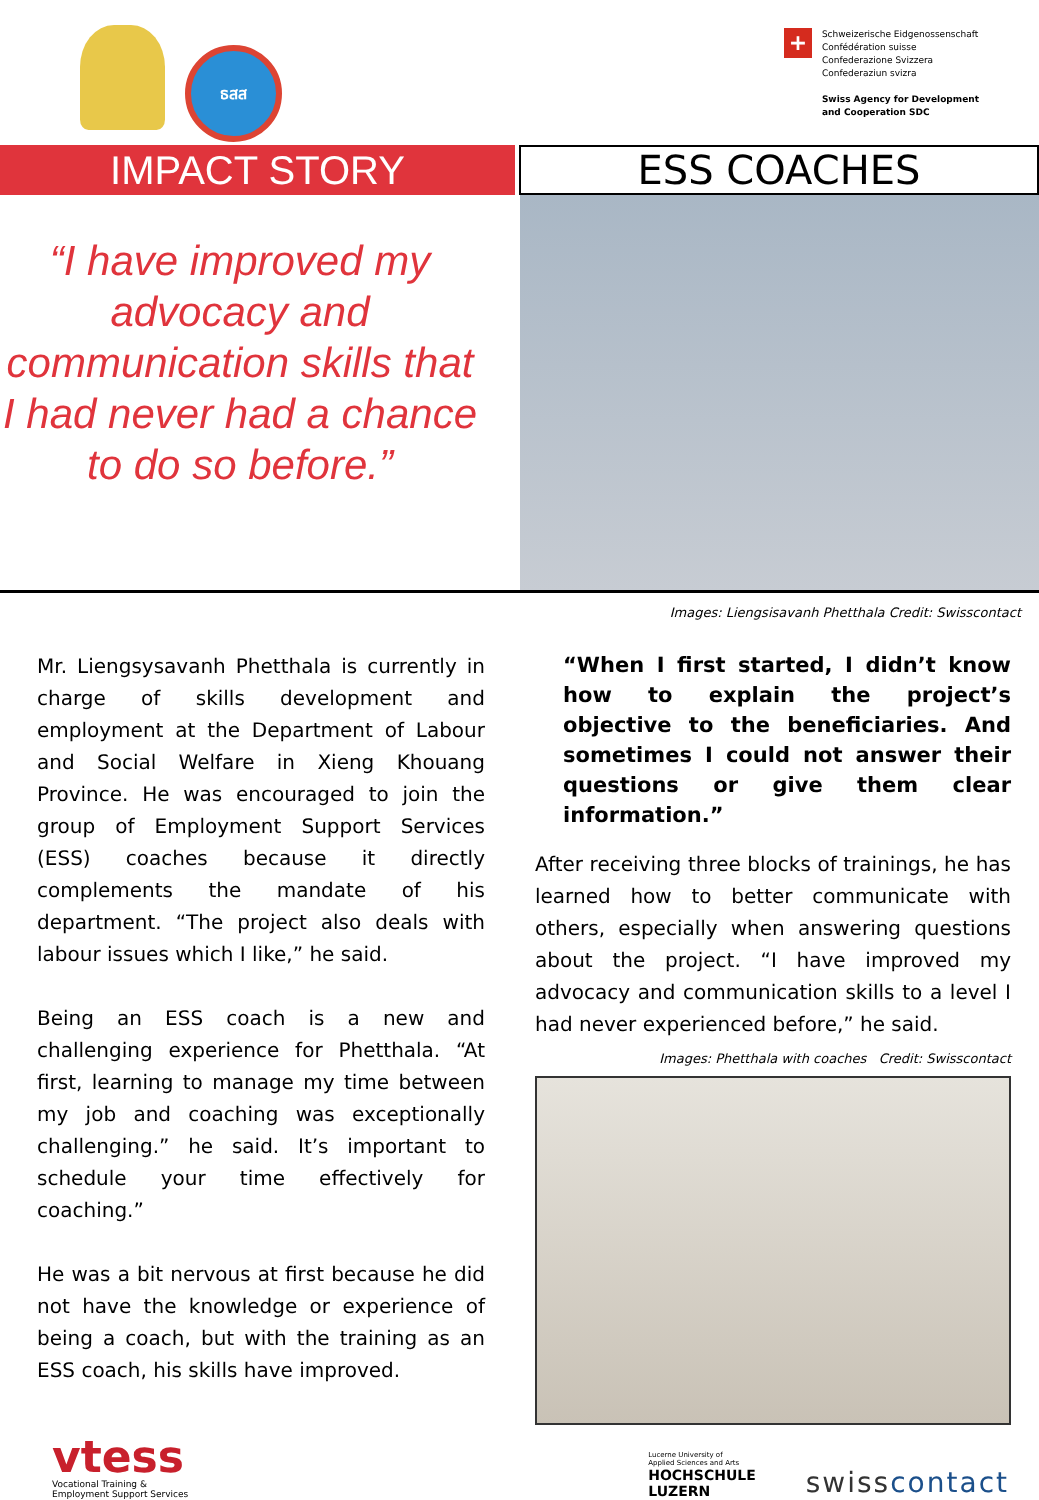ธสส
+
Schweizerische Eidgenossenschaft
Confédération suisse
Confederazione Svizzera
Confederaziun svizra
Swiss Agency for Development
and Cooperation SDC
IMPACT STORY
ESS COACHES
“I have improved my advocacy and communication skills that I had never had a chance to do so before.”
Images: Liengsisavanh Phetthala Credit: Swisscontact
Mr. Liengsysavanh Phetthala is currently in charge of skills development and employment at the Department of Labour and Social Welfare in Xieng Khouang Province. He was encouraged to join the group of Employment Support Services (ESS) coaches because it directly complements the mandate of his department. “The project also deals with labour issues which I like,” he said.
Being an ESS coach is a new and challenging experience for Phetthala. “At first, learning to manage my time between my job and coaching was exceptionally challenging.” he said. It’s important to schedule your time effectively for coaching.”
He was a bit nervous at first because he did not have the knowledge or experience of being a coach, but with the training as an ESS coach, his skills have improved.
“When I first started, I didn’t know how to explain the project’s objective to the beneficiaries. And sometimes I could not answer their questions or give them clear information.”
After receiving three blocks of trainings, he has learned how to better communicate with others, especially when answering questions about the project. “I have improved my advocacy and communication skills to a level I had never experienced before,” he said.
Images: Phetthala with coaches Credit: Swisscontact
vtess
Vocational Training &
Employment Support Services
Lucerne University of
Applied Sciences and Arts
HOCHSCHULE
LUZERN
swisscontact